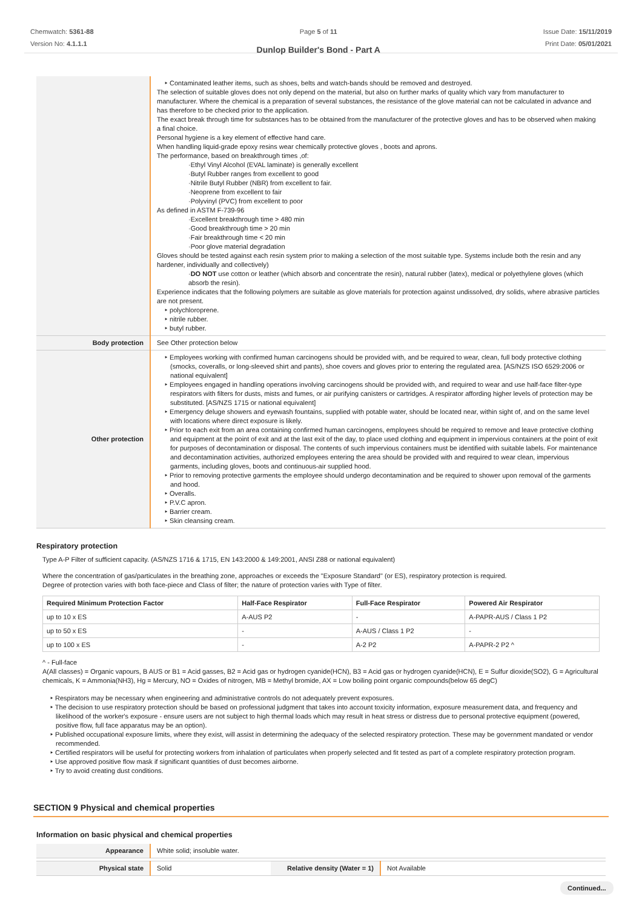Chemwatch: 5361-88
Version No: 4.1.1.1
Page 5 of 11
Dunlop Builder's Bond - Part A
Issue Date: 15/11/2019
Print Date: 05/01/2021
| | ‣ Contaminated leather items, such as shoes, belts and watch-bands should be removed and destroyed. The selection of suitable gloves does not only depend on the material, but also on further marks of quality which vary from manufacturer to manufacturer. Where the chemical is a preparation of several substances, the resistance of the glove material can not be calculated in advance and has therefore to be checked prior to the application. The exact break through time for substances has to be obtained from the manufacturer of the protective gloves and has to be observed when making a final choice. Personal hygiene is a key element of effective hand care. When handling liquid-grade epoxy resins wear chemically protective gloves , boots and aprons. The performance, based on breakthrough times ,of: ·Ethyl Vinyl Alcohol (EVAL laminate) is generally excellent ·Butyl Rubber ranges from excellent to good ·Nitrile Butyl Rubber (NBR) from excellent to fair. ·Neoprene from excellent to fair ·Polyvinyl (PVC) from excellent to poor As defined in ASTM F-739-96 ·Excellent breakthrough time > 480 min ·Good breakthrough time > 20 min ·Fair breakthrough time < 20 min ·Poor glove material degradation Gloves should be tested against each resin system prior to making a selection of the most suitable type. Systems include both the resin and any hardener, individually and collectively) · DO NOT use cotton or leather (which absorb and concentrate the resin), natural rubber (latex), medical or polyethylene gloves (which absorb the resin). Experience indicates that the following polymers are suitable as glove materials for protection against undissolved, dry solids, where abrasive particles are not present. ‣ polychloroprene. ‣ nitrile rubber. ‣ butyl rubber. |
| Body protection | See Other protection below |
| Other protection | ‣ Employees working with confirmed human carcinogens should be provided with, and be required to wear, clean, full body protective clothing (smocks, coveralls, or long-sleeved shirt and pants), shoe covers and gloves prior to entering the regulated area. [AS/NZS ISO 6529:2006 or national equivalent] ‣ Employees engaged in handling operations involving carcinogens should be provided with, and required to wear and use half-face filter-type respirators with filters for dusts, mists and fumes, or air purifying canisters or cartridges. A respirator affording higher levels of protection may be substituted. [AS/NZS 1715 or national equivalent] ‣ Emergency deluge showers and eyewash fountains, supplied with potable water, should be located near, within sight of, and on the same level with locations where direct exposure is likely. ‣ Prior to each exit from an area containing confirmed human carcinogens, employees should be required to remove and leave protective clothing and equipment at the point of exit and at the last exit of the day, to place used clothing and equipment in impervious containers at the point of exit for purposes of decontamination or disposal. The contents of such impervious containers must be identified with suitable labels. For maintenance and decontamination activities, authorized employees entering the area should be provided with and required to wear clean, impervious garments, including gloves, boots and continuous-air supplied hood. ‣ Prior to removing protective garments the employee should undergo decontamination and be required to shower upon removal of the garments and hood. ‣ Overalls. ‣ P.V.C apron. ‣ Barrier cream. ‣ Skin cleansing cream. |
Respiratory protection
Type A-P Filter of sufficient capacity. (AS/NZS 1716 & 1715, EN 143:2000 & 149:2001, ANSI Z88 or national equivalent)
Where the concentration of gas/particulates in the breathing zone, approaches or exceeds the "Exposure Standard" (or ES), respiratory protection is required.
Degree of protection varies with both face-piece and Class of filter; the nature of protection varies with Type of filter.
| Required Minimum Protection Factor | Half-Face Respirator | Full-Face Respirator | Powered Air Respirator |
| --- | --- | --- | --- |
| up to 10 x ES | A-AUS P2 | - | A-PAPR-AUS / Class 1 P2 |
| up to 50 x ES | - | A-AUS / Class 1 P2 | - |
| up to 100 x ES | - | A-2 P2 | A-PAPR-2 P2 ^ |
^ - Full-face
A(All classes) = Organic vapours, B AUS or B1 = Acid gasses, B2 = Acid gas or hydrogen cyanide(HCN), B3 = Acid gas or hydrogen cyanide(HCN), E = Sulfur dioxide(SO2), G = Agricultural chemicals, K = Ammonia(NH3), Hg = Mercury, NO = Oxides of nitrogen, MB = Methyl bromide, AX = Low boiling point organic compounds(below 65 degC)
‣ Respirators may be necessary when engineering and administrative controls do not adequately prevent exposures.
‣ The decision to use respiratory protection should be based on professional judgment that takes into account toxicity information, exposure measurement data, and frequency and likelihood of the worker's exposure - ensure users are not subject to high thermal loads which may result in heat stress or distress due to personal protective equipment (powered, positive flow, full face apparatus may be an option).
‣ Published occupational exposure limits, where they exist, will assist in determining the adequacy of the selected respiratory protection. These may be government mandated or vendor recommended.
‣ Certified respirators will be useful for protecting workers from inhalation of particulates when properly selected and fit tested as part of a complete respiratory protection program.
‣ Use approved positive flow mask if significant quantities of dust becomes airborne.
‣ Try to avoid creating dust conditions.
SECTION 9 Physical and chemical properties
Information on basic physical and chemical properties
| Appearance | White solid; insoluble water. | | |
| Physical state | Solid | Relative density (Water = 1) | Not Available |
Continued...